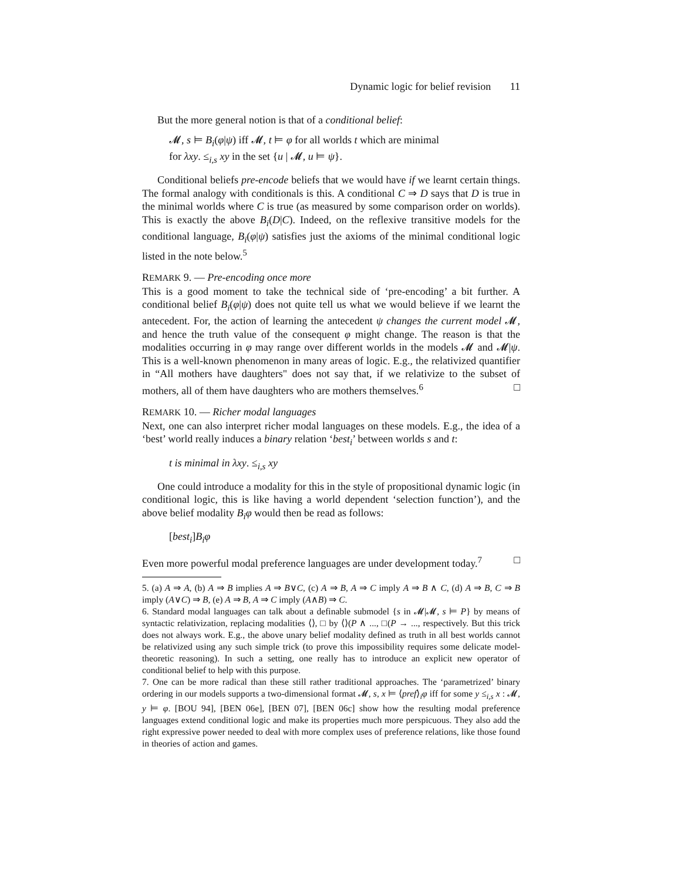Dynamic logic for belief revision 11
But the more general notion is that of a conditional belief:
𝓜, s ⊨ B<sub>i</sub>(φ|ψ) iff 𝓜, t ⊨ φ for all worlds t which are minimal
for λxy. ≤<sub>i,s</sub> xy in the set {u | 𝓜, u ⊨ ψ}.
Conditional beliefs pre-encode beliefs that we would have if we learnt certain things. The formal analogy with conditionals is this. A conditional C ⇒ D says that D is true in the minimal worlds where C is true (as measured by some comparison order on worlds). This is exactly the above B<sub>i</sub>(D|C). Indeed, on the reflexive transitive models for the conditional language, B<sub>i</sub>(φ|ψ) satisfies just the axioms of the minimal conditional logic listed in the note below.<sup>5</sup>
REMARK 9. — Pre-encoding once more
This is a good moment to take the technical side of ‘pre-encoding’ a bit further. A conditional belief B<sub>i</sub>(φ|ψ) does not quite tell us what we would believe if we learnt the antecedent. For, the action of learning the antecedent ψ changes the current model 𝓜, and hence the truth value of the consequent φ might change. The reason is that the modalities occurring in φ may range over different worlds in the models 𝓜 and 𝓜|ψ. This is a well-known phenomenon in many areas of logic. E.g., the relativized quantifier in “All mothers have daughters" does not say that, if we relativize to the subset of mothers, all of them have daughters who are mothers themselves.<sup>6</sup> □
REMARK 10. — Richer modal languages
Next, one can also interpret richer modal languages on these models. E.g., the idea of a ‘best’ world really induces a binary relation ‘best<sub>i</sub>’ between worlds s and t:
t is minimal in λxy. ≤<sub>i,s</sub> xy
One could introduce a modality for this in the style of propositional dynamic logic (in conditional logic, this is like having a world dependent ‘selection function’), and the above belief modality B<sub>i</sub>φ would then be read as follows:
[best<sub>i</sub>]B<sub>i</sub>φ
Even more powerful modal preference languages are under development today.<sup>7</sup> □
5. (a) A ⇒ A, (b) A ⇒ B implies A ⇒ B∨C, (c) A ⇒ B, A ⇒ C imply A ⇒ B ∧ C, (d) A ⇒ B, C ⇒ B imply (A∨C) ⇒ B, (e) A ⇒ B, A ⇒ C imply (A∧B) ⇒ C.
6. Standard modal languages can talk about a definable submodel {s in 𝓜|𝓜, s ⊨ P} by means of syntactic relativization, replacing modalities ⟨⟩, □ by ⟨⟩(P ∧ ..., □(P → ..., respectively. But this trick does not always work. E.g., the above unary belief modality defined as truth in all best worlds cannot be relativized using any such simple trick (to prove this impossibility requires some delicate model-theoretic reasoning). In such a setting, one really has to introduce an explicit new operator of conditional belief to help with this purpose.
7. One can be more radical than these still rather traditional approaches. The ‘parametrized’ binary ordering in our models supports a two-dimensional format 𝓜, s, x ⊨ ⟨pref⟩<sub>i</sub>φ iff for some y ≤<sub>i,s</sub> x : 𝓜, y ⊨ φ. [BOU 94], [BEN 06e], [BEN 07], [BEN 06c] show how the resulting modal preference languages extend conditional logic and make its properties much more perspicuous. They also add the right expressive power needed to deal with more complex uses of preference relations, like those found in theories of action and games.